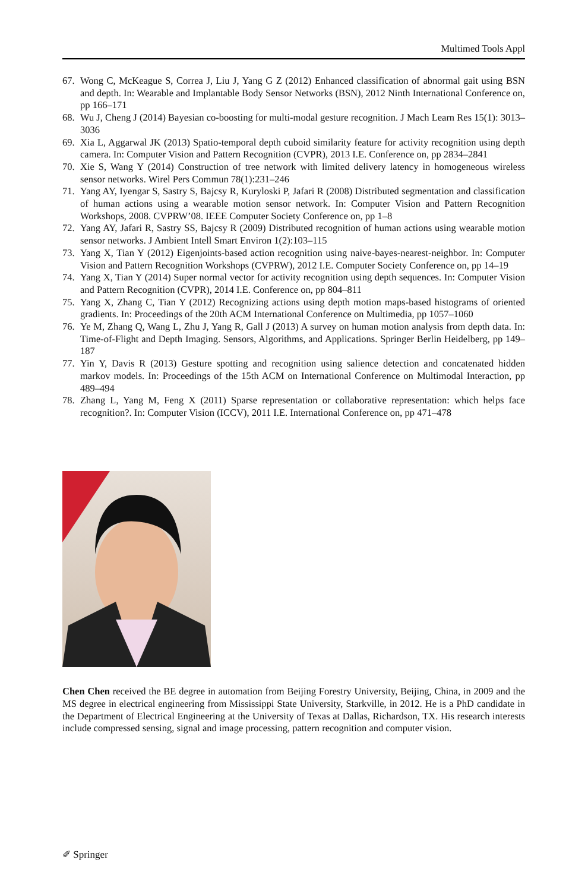Multimed Tools Appl
67. Wong C, McKeague S, Correa J, Liu J, Yang G Z (2012) Enhanced classification of abnormal gait using BSN and depth. In: Wearable and Implantable Body Sensor Networks (BSN), 2012 Ninth International Conference on, pp 166–171
68. Wu J, Cheng J (2014) Bayesian co-boosting for multi-modal gesture recognition. J Mach Learn Res 15(1): 3013–3036
69. Xia L, Aggarwal JK (2013) Spatio-temporal depth cuboid similarity feature for activity recognition using depth camera. In: Computer Vision and Pattern Recognition (CVPR), 2013 I.E. Conference on, pp 2834–2841
70. Xie S, Wang Y (2014) Construction of tree network with limited delivery latency in homogeneous wireless sensor networks. Wirel Pers Commun 78(1):231–246
71. Yang AY, Iyengar S, Sastry S, Bajcsy R, Kuryloski P, Jafari R (2008) Distributed segmentation and classification of human actions using a wearable motion sensor network. In: Computer Vision and Pattern Recognition Workshops, 2008. CVPRW’08. IEEE Computer Society Conference on, pp 1–8
72. Yang AY, Jafari R, Sastry SS, Bajcsy R (2009) Distributed recognition of human actions using wearable motion sensor networks. J Ambient Intell Smart Environ 1(2):103–115
73. Yang X, Tian Y (2012) Eigenjoints-based action recognition using naive-bayes-nearest-neighbor. In: Computer Vision and Pattern Recognition Workshops (CVPRW), 2012 I.E. Computer Society Conference on, pp 14–19
74. Yang X, Tian Y (2014) Super normal vector for activity recognition using depth sequences. In: Computer Vision and Pattern Recognition (CVPR), 2014 I.E. Conference on, pp 804–811
75. Yang X, Zhang C, Tian Y (2012) Recognizing actions using depth motion maps-based histograms of oriented gradients. In: Proceedings of the 20th ACM International Conference on Multimedia, pp 1057–1060
76. Ye M, Zhang Q, Wang L, Zhu J, Yang R, Gall J (2013) A survey on human motion analysis from depth data. In: Time-of-Flight and Depth Imaging. Sensors, Algorithms, and Applications. Springer Berlin Heidelberg, pp 149–187
77. Yin Y, Davis R (2013) Gesture spotting and recognition using salience detection and concatenated hidden markov models. In: Proceedings of the 15th ACM on International Conference on Multimodal Interaction, pp 489–494
78. Zhang L, Yang M, Feng X (2011) Sparse representation or collaborative representation: which helps face recognition?. In: Computer Vision (ICCV), 2011 I.E. International Conference on, pp 471–478
Chen Chen received the BE degree in automation from Beijing Forestry University, Beijing, China, in 2009 and the MS degree in electrical engineering from Mississippi State University, Starkville, in 2012. He is a PhD candidate in the Department of Electrical Engineering at the University of Texas at Dallas, Richardson, TX. His research interests include compressed sensing, signal and image processing, pattern recognition and computer vision.
✐ Springer